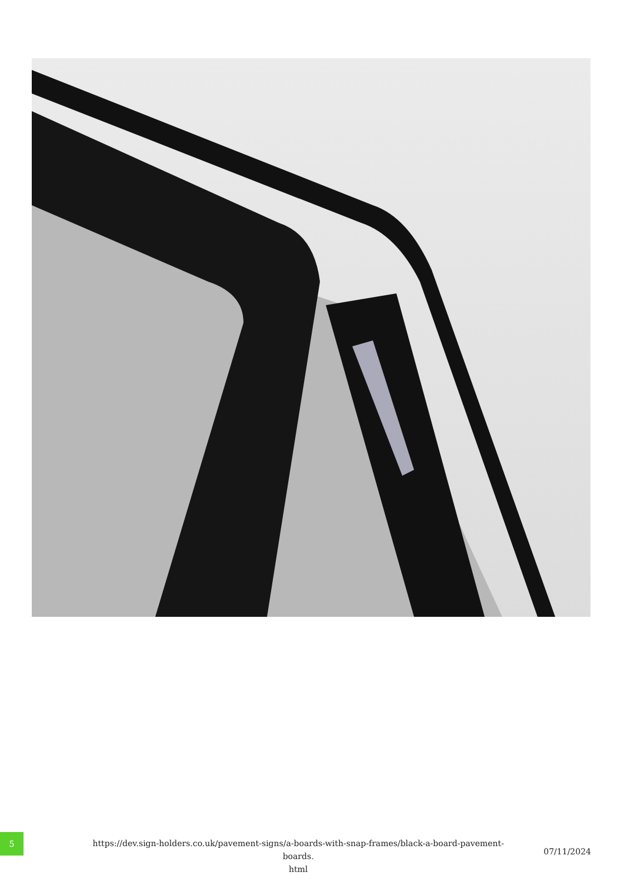5
https://dev.sign-holders.co.uk/pavement-signs/a-boards-with-snap-frames/black-a-board-pavement-boards.
html
07/11/2024